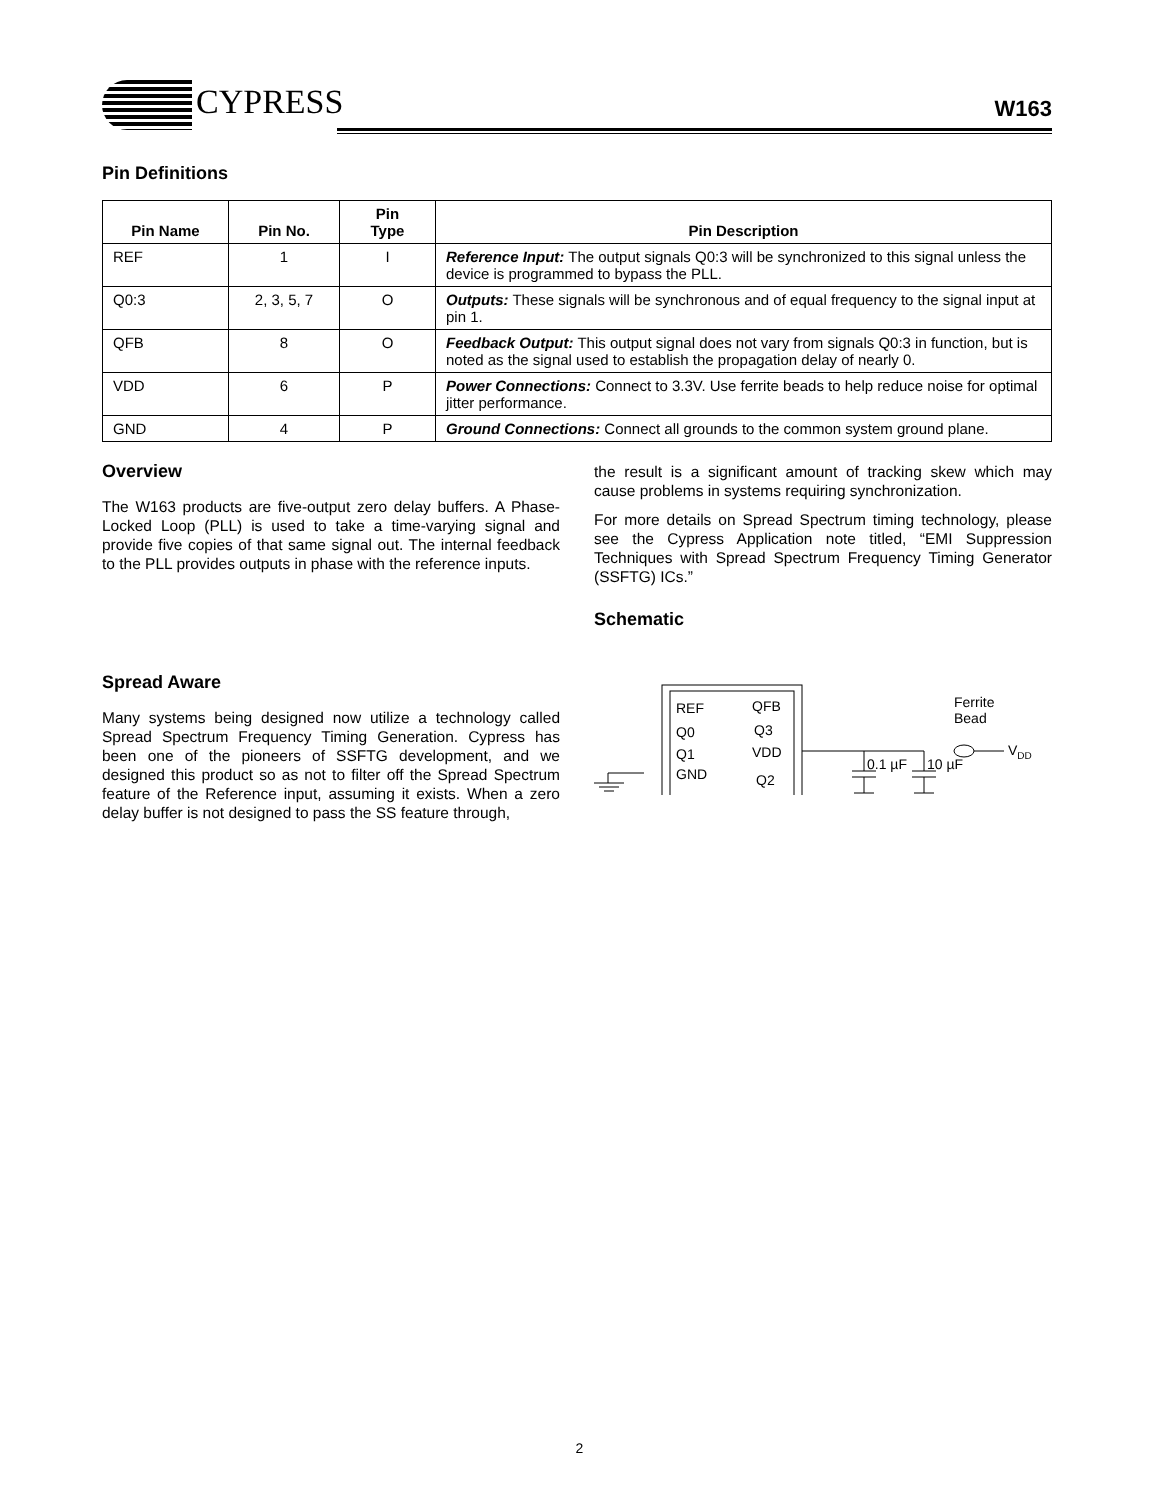CYPRESS W163
Pin Definitions
| Pin Name | Pin No. | Pin Type | Pin Description |
| --- | --- | --- | --- |
| REF | 1 | I | Reference Input: The output signals Q0:3 will be synchronized to this signal unless the device is programmed to bypass the PLL. |
| Q0:3 | 2, 3, 5, 7 | O | Outputs: These signals will be synchronous and of equal frequency to the signal input at pin 1. |
| QFB | 8 | O | Feedback Output: This output signal does not vary from signals Q0:3 in function, but is noted as the signal used to establish the propagation delay of nearly 0. |
| VDD | 6 | P | Power Connections: Connect to 3.3V. Use ferrite beads to help reduce noise for optimal jitter performance. |
| GND | 4 | P | Ground Connections: Connect all grounds to the common system ground plane. |
Overview
The W163 products are five-output zero delay buffers. A Phase-Locked Loop (PLL) is used to take a time-varying signal and provide five copies of that same signal out. The internal feedback to the PLL provides outputs in phase with the reference inputs.
Spread Aware
Many systems being designed now utilize a technology called Spread Spectrum Frequency Timing Generation. Cypress has been one of the pioneers of SSFTG development, and we designed this product so as not to filter off the Spread Spectrum feature of the Reference input, assuming it exists. When a zero delay buffer is not designed to pass the SS feature through,
the result is a significant amount of tracking skew which may cause problems in systems requiring synchronization.
For more details on Spread Spectrum timing technology, please see the Cypress Application note titled, “EMI Suppression Techniques with Spread Spectrum Frequency Timing Generator (SSFTG) ICs.”
Schematic
REF
Q0
Q1
GND
QFB
Q3
VDD
Q2
0.1 µF
10 µF
Ferrite
Bead
VDD
2